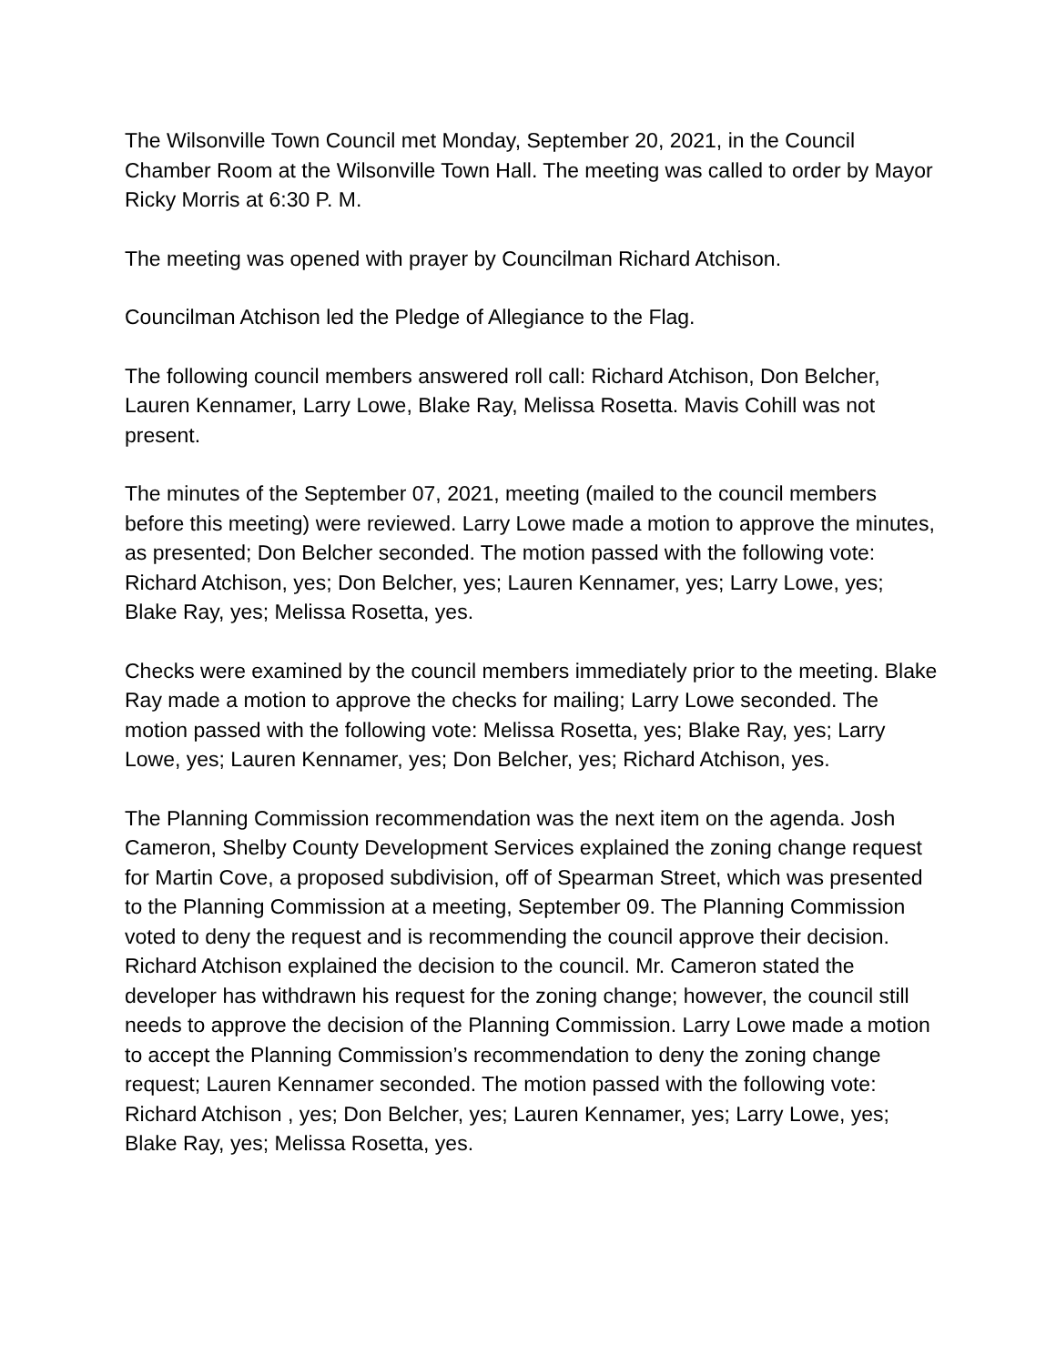The Wilsonville Town Council met Monday, September 20, 2021, in the Council Chamber Room at the Wilsonville Town Hall. The meeting was called to order by Mayor Ricky Morris at 6:30 P. M.
The meeting was opened with prayer by Councilman Richard Atchison.
Councilman Atchison led the Pledge of Allegiance to the Flag.
The following council members answered roll call: Richard Atchison, Don Belcher, Lauren Kennamer, Larry Lowe, Blake Ray, Melissa Rosetta. Mavis Cohill was not present.
The minutes of the September 07, 2021, meeting (mailed to the council members before this meeting) were reviewed. Larry Lowe made a motion to approve the minutes, as presented; Don Belcher seconded. The motion passed with the following vote: Richard Atchison, yes; Don Belcher, yes; Lauren Kennamer, yes; Larry Lowe, yes; Blake Ray, yes; Melissa Rosetta, yes.
Checks were examined by the council members immediately prior to the meeting. Blake Ray made a motion to approve the checks for mailing; Larry Lowe seconded. The motion passed with the following vote: Melissa Rosetta, yes; Blake Ray, yes; Larry Lowe, yes; Lauren Kennamer, yes; Don Belcher, yes; Richard Atchison, yes.
The Planning Commission recommendation was the next item on the agenda. Josh Cameron, Shelby County Development Services explained the zoning change request for Martin Cove, a proposed subdivision, off of Spearman Street, which was presented to the Planning Commission at a meeting, September 09. The Planning Commission voted to deny the request and is recommending the council approve their decision. Richard Atchison explained the decision to the council. Mr. Cameron stated the developer has withdrawn his request for the zoning change; however, the council still needs to approve the decision of the Planning Commission. Larry Lowe made a motion to accept the Planning Commission’s recommendation to deny the zoning change request; Lauren Kennamer seconded. The motion passed with the following vote: Richard Atchison , yes; Don Belcher, yes; Lauren Kennamer, yes; Larry Lowe, yes; Blake Ray, yes; Melissa Rosetta, yes.